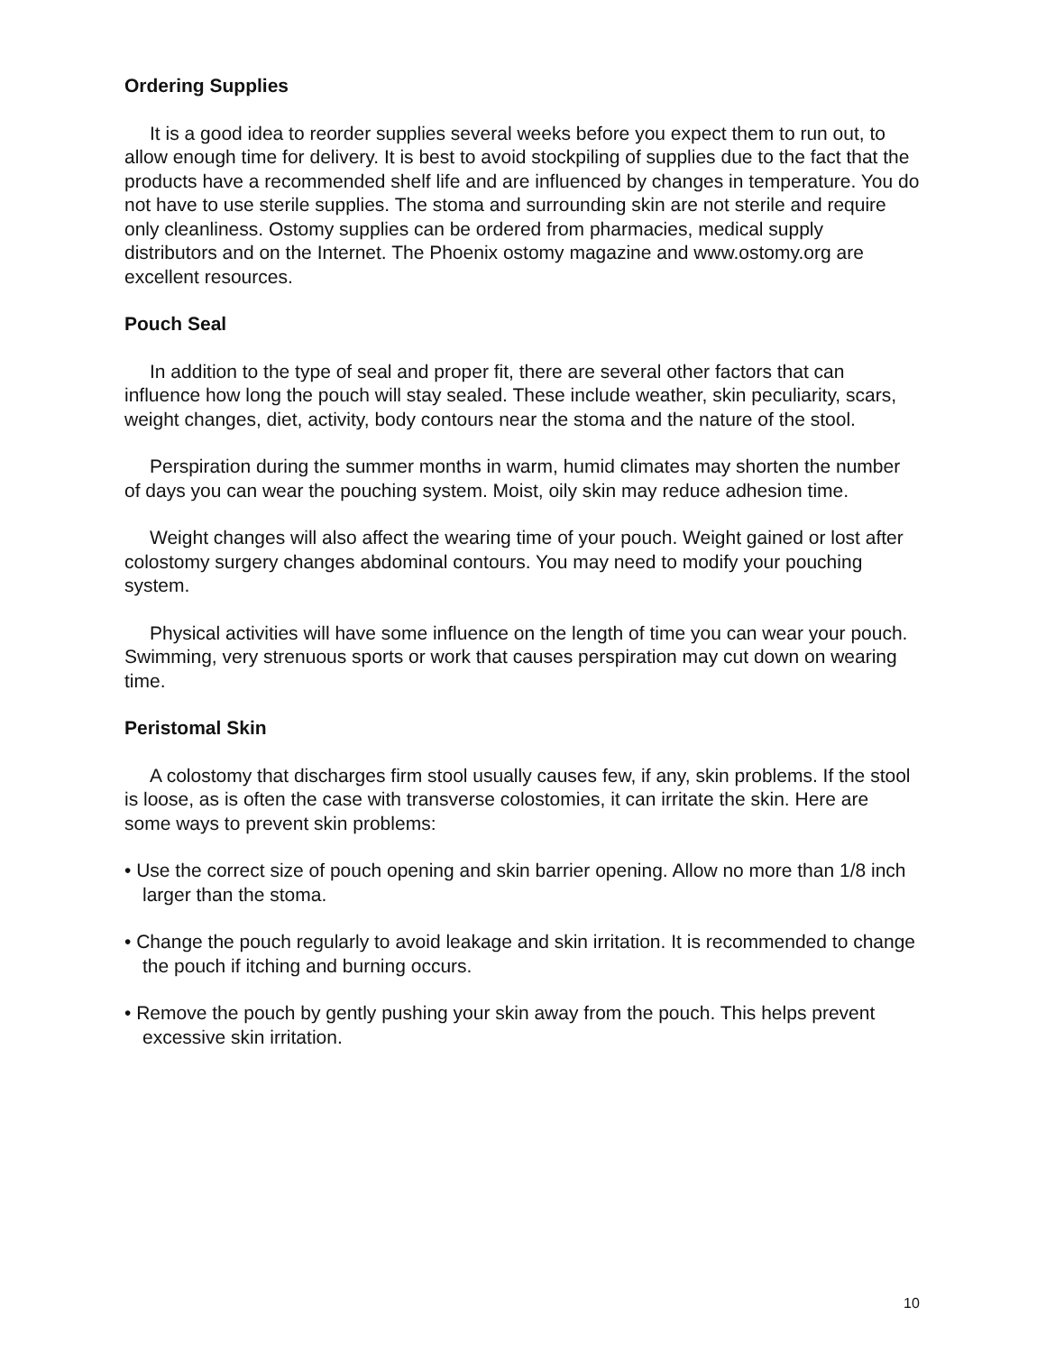Ordering Supplies
It is a good idea to reorder supplies several weeks before you expect them to run out, to allow enough time for delivery. It is best to avoid stockpiling of supplies due to the fact that the products have a recommended shelf life and are influenced by changes in temperature. You do not have to use sterile supplies. The stoma and surrounding skin are not sterile and require only cleanliness. Ostomy supplies can be ordered from pharmacies, medical supply distributors and on the Internet. The Phoenix ostomy magazine and www.ostomy.org are excellent resources.
Pouch Seal
In addition to the type of seal and proper fit, there are several other factors that can influence how long the pouch will stay sealed. These include weather, skin peculiarity, scars, weight changes, diet, activity, body contours near the stoma and the nature of the stool.
Perspiration during the summer months in warm, humid climates may shorten the number of days you can wear the pouching system. Moist, oily skin may reduce adhesion time.
Weight changes will also affect the wearing time of your pouch. Weight gained or lost after colostomy surgery changes abdominal contours. You may need to modify your pouching system.
Physical activities will have some influence on the length of time you can wear your pouch. Swimming, very strenuous sports or work that causes perspiration may cut down on wearing time.
Peristomal Skin
A colostomy that discharges firm stool usually causes few, if any, skin problems. If the stool is loose, as is often the case with transverse colostomies, it can irritate the skin. Here are some ways to prevent skin problems:
• Use the correct size of pouch opening and skin barrier opening. Allow no more than 1/8 inch larger than the stoma.
• Change the pouch regularly to avoid leakage and skin irritation. It is recommended to change the pouch if itching and burning occurs.
• Remove the pouch by gently pushing your skin away from the pouch. This helps prevent excessive skin irritation.
10